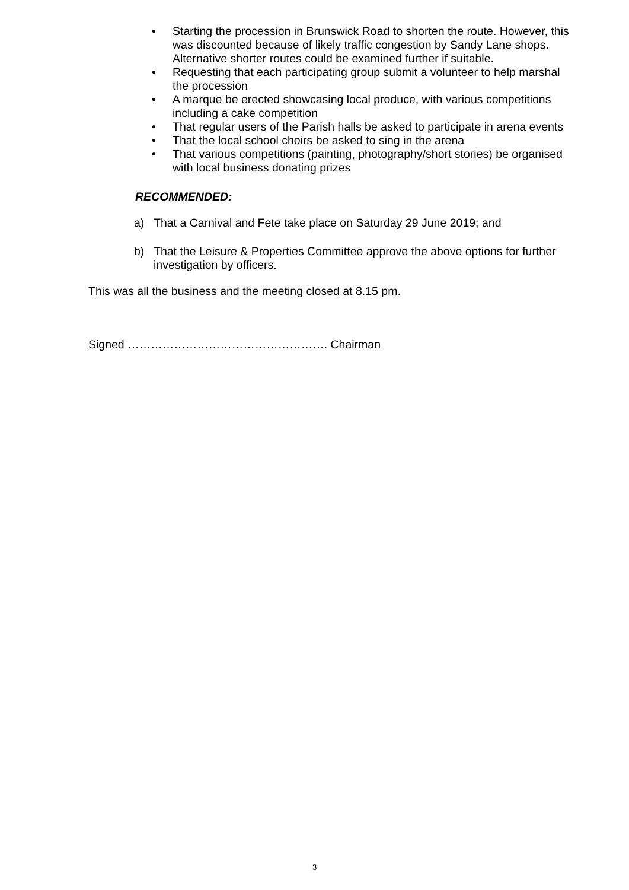• Starting the procession in Brunswick Road to shorten the route. However, this was discounted because of likely traffic congestion by Sandy Lane shops. Alternative shorter routes could be examined further if suitable.
• Requesting that each participating group submit a volunteer to help marshal the procession
• A marque be erected showcasing local produce, with various competitions including a cake competition
• That regular users of the Parish halls be asked to participate in arena events
• That the local school choirs be asked to sing in the arena
• That various competitions (painting, photography/short stories) be organised with local business donating prizes
RECOMMENDED:
a) That a Carnival and Fete take place on Saturday 29 June 2019; and
b) That the Leisure & Properties Committee approve the above options for further investigation by officers.
This was all the business and the meeting closed at 8.15 pm.
Signed ……………………………………………. Chairman
3